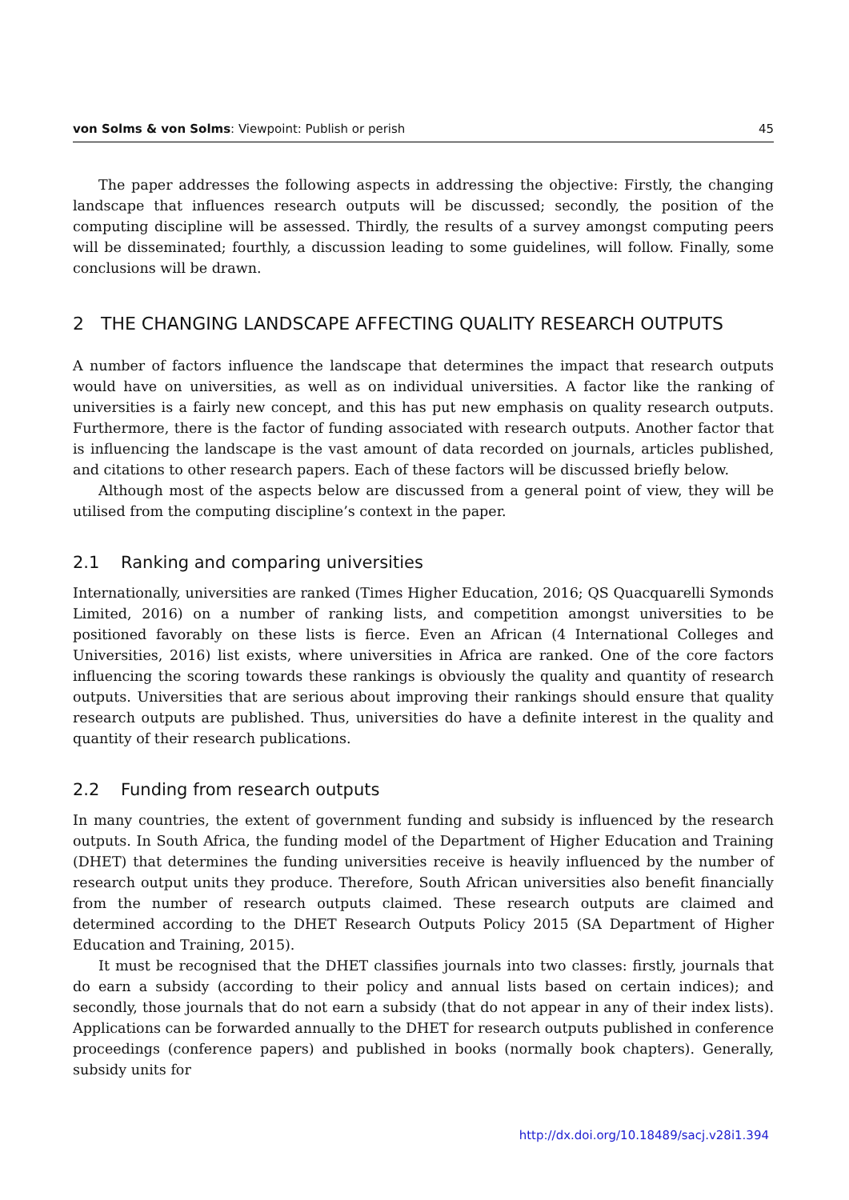von Solms & von Solms: Viewpoint: Publish or perish 45
The paper addresses the following aspects in addressing the objective: Firstly, the changing landscape that influences research outputs will be discussed; secondly, the position of the computing discipline will be assessed. Thirdly, the results of a survey amongst computing peers will be disseminated; fourthly, a discussion leading to some guidelines, will follow. Finally, some conclusions will be drawn.
2 THE CHANGING LANDSCAPE AFFECTING QUALITY RESEARCH OUTPUTS
A number of factors influence the landscape that determines the impact that research outputs would have on universities, as well as on individual universities. A factor like the ranking of universities is a fairly new concept, and this has put new emphasis on quality research outputs. Furthermore, there is the factor of funding associated with research outputs. Another factor that is influencing the landscape is the vast amount of data recorded on journals, articles published, and citations to other research papers. Each of these factors will be discussed briefly below.
Although most of the aspects below are discussed from a general point of view, they will be utilised from the computing discipline’s context in the paper.
2.1 Ranking and comparing universities
Internationally, universities are ranked (Times Higher Education, 2016; QS Quacquarelli Symonds Limited, 2016) on a number of ranking lists, and competition amongst universities to be positioned favorably on these lists is fierce. Even an African (4 International Colleges and Universities, 2016) list exists, where universities in Africa are ranked. One of the core factors influencing the scoring towards these rankings is obviously the quality and quantity of research outputs. Universities that are serious about improving their rankings should ensure that quality research outputs are published. Thus, universities do have a definite interest in the quality and quantity of their research publications.
2.2 Funding from research outputs
In many countries, the extent of government funding and subsidy is influenced by the research outputs. In South Africa, the funding model of the Department of Higher Education and Training (DHET) that determines the funding universities receive is heavily influenced by the number of research output units they produce. Therefore, South African universities also benefit financially from the number of research outputs claimed. These research outputs are claimed and determined according to the DHET Research Outputs Policy 2015 (SA Department of Higher Education and Training, 2015).
It must be recognised that the DHET classifies journals into two classes: firstly, journals that do earn a subsidy (according to their policy and annual lists based on certain indices); and secondly, those journals that do not earn a subsidy (that do not appear in any of their index lists). Applications can be forwarded annually to the DHET for research outputs published in conference proceedings (conference papers) and published in books (normally book chapters). Generally, subsidy units for
http://dx.doi.org/10.18489/sacj.v28i1.394